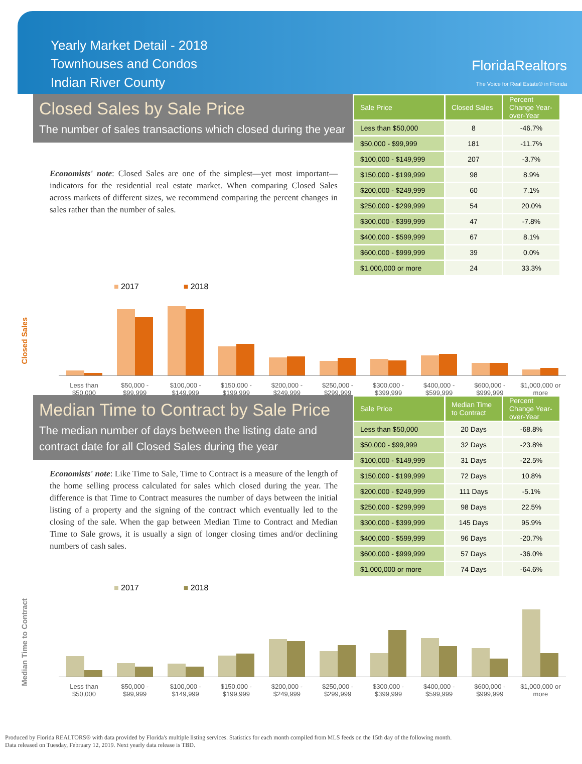Yearly Market Detail - 2018
Townhouses and Condos
Indian River County
FloridaRealtors
The Voice for Real Estate® in Florida
Closed Sales by Sale Price
The number of sales transactions which closed during the year
Economists' note: Closed Sales are one of the simplest—yet most important—indicators for the residential real estate market. When comparing Closed Sales across markets of different sizes, we recommend comparing the percent changes in sales rather than the number of sales.
| Sale Price | Closed Sales | Percent Change Year-over-Year |
| --- | --- | --- |
| Less than $50,000 | 8 | -46.7% |
| $50,000 - $99,999 | 181 | -11.7% |
| $100,000 - $149,999 | 207 | -3.7% |
| $150,000 - $199,999 | 98 | 8.9% |
| $200,000 - $249,999 | 60 | 7.1% |
| $250,000 - $299,999 | 54 | 20.0% |
| $300,000 - $399,999 | 47 | -7.8% |
| $400,000 - $599,999 | 67 | 8.1% |
| $600,000 - $999,999 | 39 | 0.0% |
| $1,000,000 or more | 24 | 33.3% |
Closed Sales
■ 2017 ■ 2018
Less than $50,000
$50,000 - $99,999
$100,000 - $149,999
$150,000 - $199,999
$200,000 - $249,999
$250,000 - $299,999
$300,000 - $399,999
$400,000 - $599,999
$600,000 - $999,999
$1,000,000 or more
Median Time to Contract by Sale Price
The median number of days between the listing date and contract date for all Closed Sales during the year
Economists' note: Like Time to Sale, Time to Contract is a measure of the length of the home selling process calculated for sales which closed during the year. The difference is that Time to Contract measures the number of days between the initial listing of a property and the signing of the contract which eventually led to the closing of the sale. When the gap between Median Time to Contract and Median Time to Sale grows, it is usually a sign of longer closing times and/or declining numbers of cash sales.
| Sale Price | Median Time to Contract | Percent Change Year-over-Year |
| --- | --- | --- |
| Less than $50,000 | 20 Days | -68.8% |
| $50,000 - $99,999 | 32 Days | -23.8% |
| $100,000 - $149,999 | 31 Days | -22.5% |
| $150,000 - $199,999 | 72 Days | 10.8% |
| $200,000 - $249,999 | 111 Days | -5.1% |
| $250,000 - $299,999 | 98 Days | 22.5% |
| $300,000 - $399,999 | 145 Days | 95.9% |
| $400,000 - $599,999 | 96 Days | -20.7% |
| $600,000 - $999,999 | 57 Days | -36.0% |
| $1,000,000 or more | 74 Days | -64.6% |
Median Time to Contract
■ 2017 ■ 2018
Less than $50,000
$50,000 - $99,999
$100,000 - $149,999
$150,000 - $199,999
$200,000 - $249,999
$250,000 - $299,999
$300,000 - $399,999
$400,000 - $599,999
$600,000 - $999,999
$1,000,000 or more
Produced by Florida REALTORS® with data provided by Florida's multiple listing services. Statistics for each month compiled from MLS feeds on the 15th day of the following month.
Data released on Tuesday, February 12, 2019. Next yearly data release is TBD.